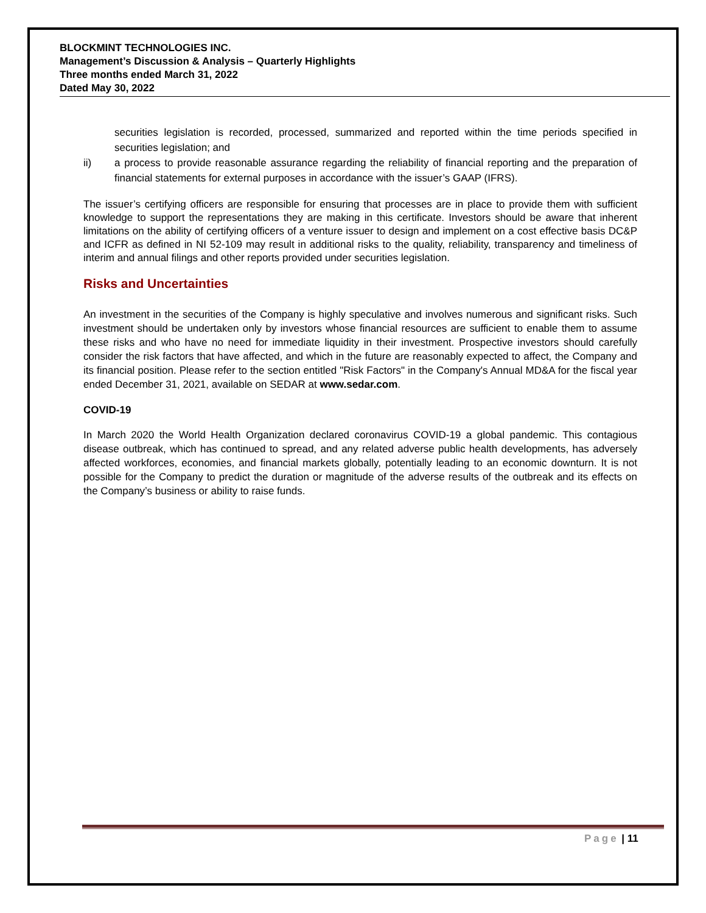BLOCKMINT TECHNOLOGIES INC.
Management’s Discussion & Analysis – Quarterly Highlights
Three months ended March 31, 2022
Dated May 30, 2022
securities legislation is recorded, processed, summarized and reported within the time periods specified in securities legislation; and
ii) a process to provide reasonable assurance regarding the reliability of financial reporting and the preparation of financial statements for external purposes in accordance with the issuer’s GAAP (IFRS).
The issuer’s certifying officers are responsible for ensuring that processes are in place to provide them with sufficient knowledge to support the representations they are making in this certificate. Investors should be aware that inherent limitations on the ability of certifying officers of a venture issuer to design and implement on a cost effective basis DC&P and ICFR as defined in NI 52-109 may result in additional risks to the quality, reliability, transparency and timeliness of interim and annual filings and other reports provided under securities legislation.
Risks and Uncertainties
An investment in the securities of the Company is highly speculative and involves numerous and significant risks. Such investment should be undertaken only by investors whose financial resources are sufficient to enable them to assume these risks and who have no need for immediate liquidity in their investment. Prospective investors should carefully consider the risk factors that have affected, and which in the future are reasonably expected to affect, the Company and its financial position. Please refer to the section entitled "Risk Factors" in the Company's Annual MD&A for the fiscal year ended December 31, 2021, available on SEDAR at www.sedar.com.
COVID-19
In March 2020 the World Health Organization declared coronavirus COVID-19 a global pandemic. This contagious disease outbreak, which has continued to spread, and any related adverse public health developments, has adversely affected workforces, economies, and financial markets globally, potentially leading to an economic downturn. It is not possible for the Company to predict the duration or magnitude of the adverse results of the outbreak and its effects on the Company’s business or ability to raise funds.
Page | 11